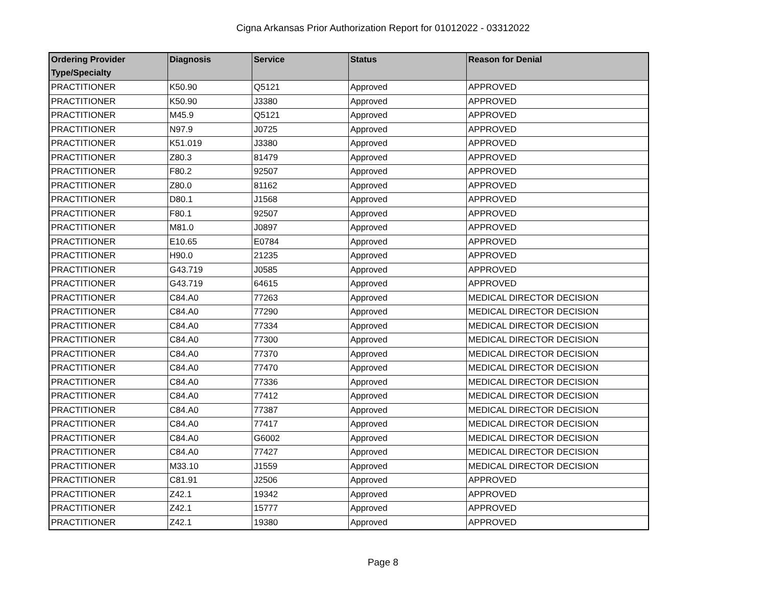Cigna Arkansas Prior Authorization Report for 01012022 - 03312022
| Ordering Provider Type/Specialty | Diagnosis | Service | Status | Reason for Denial |
| --- | --- | --- | --- | --- |
| PRACTITIONER | K50.90 | Q5121 | Approved | APPROVED |
| PRACTITIONER | K50.90 | J3380 | Approved | APPROVED |
| PRACTITIONER | M45.9 | Q5121 | Approved | APPROVED |
| PRACTITIONER | N97.9 | J0725 | Approved | APPROVED |
| PRACTITIONER | K51.019 | J3380 | Approved | APPROVED |
| PRACTITIONER | Z80.3 | 81479 | Approved | APPROVED |
| PRACTITIONER | F80.2 | 92507 | Approved | APPROVED |
| PRACTITIONER | Z80.0 | 81162 | Approved | APPROVED |
| PRACTITIONER | D80.1 | J1568 | Approved | APPROVED |
| PRACTITIONER | F80.1 | 92507 | Approved | APPROVED |
| PRACTITIONER | M81.0 | J0897 | Approved | APPROVED |
| PRACTITIONER | E10.65 | E0784 | Approved | APPROVED |
| PRACTITIONER | H90.0 | 21235 | Approved | APPROVED |
| PRACTITIONER | G43.719 | J0585 | Approved | APPROVED |
| PRACTITIONER | G43.719 | 64615 | Approved | APPROVED |
| PRACTITIONER | C84.A0 | 77263 | Approved | MEDICAL DIRECTOR DECISION |
| PRACTITIONER | C84.A0 | 77290 | Approved | MEDICAL DIRECTOR DECISION |
| PRACTITIONER | C84.A0 | 77334 | Approved | MEDICAL DIRECTOR DECISION |
| PRACTITIONER | C84.A0 | 77300 | Approved | MEDICAL DIRECTOR DECISION |
| PRACTITIONER | C84.A0 | 77370 | Approved | MEDICAL DIRECTOR DECISION |
| PRACTITIONER | C84.A0 | 77470 | Approved | MEDICAL DIRECTOR DECISION |
| PRACTITIONER | C84.A0 | 77336 | Approved | MEDICAL DIRECTOR DECISION |
| PRACTITIONER | C84.A0 | 77412 | Approved | MEDICAL DIRECTOR DECISION |
| PRACTITIONER | C84.A0 | 77387 | Approved | MEDICAL DIRECTOR DECISION |
| PRACTITIONER | C84.A0 | 77417 | Approved | MEDICAL DIRECTOR DECISION |
| PRACTITIONER | C84.A0 | G6002 | Approved | MEDICAL DIRECTOR DECISION |
| PRACTITIONER | C84.A0 | 77427 | Approved | MEDICAL DIRECTOR DECISION |
| PRACTITIONER | M33.10 | J1559 | Approved | MEDICAL DIRECTOR DECISION |
| PRACTITIONER | C81.91 | J2506 | Approved | APPROVED |
| PRACTITIONER | Z42.1 | 19342 | Approved | APPROVED |
| PRACTITIONER | Z42.1 | 15777 | Approved | APPROVED |
| PRACTITIONER | Z42.1 | 19380 | Approved | APPROVED |
Page 8